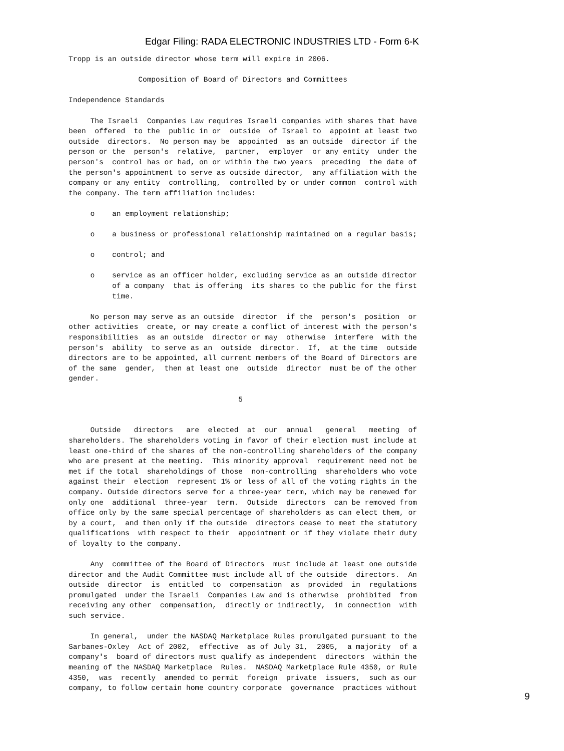Edgar Filing: RADA ELECTRONIC INDUSTRIES LTD - Form 6-K
Tropp is an outside director whose term will expire in 2006.

                Composition of Board of Directors and Committees

Independence Standards

     The Israeli  Companies Law requires Israeli companies with shares that have
been  offered  to the  public in or  outside  of Israel to  appoint at least two
outside  directors.  No person may be  appointed  as an outside  director if the
person or the  person's  relative,  partner,  employer  or any entity  under the
person's  control has or had, on or within the two years  preceding  the date of
the person's appointment to serve as outside director,  any affiliation with the
company or any entity  controlling,  controlled by or under common  control with
the company. The term affiliation includes:

     o    an employment relationship;

     o    a business or professional relationship maintained on a regular basis;

     o    control; and

     o    service as an officer holder, excluding service as an outside director
          of a company  that is offering  its shares to the public for the first
          time.

     No person may serve as an outside  director  if the  person's  position  or
other activities  create, or may create a conflict of interest with the person's
responsibilities  as an outside  director or may  otherwise  interfere  with the
person's  ability  to serve as an  outside  director.  If,  at the time  outside
directors are to be appointed, all current members of the Board of Directors are
of the same  gender,  then at least one  outside  director  must be of the other
gender.

                                       5


     Outside   directors   are  elected  at  our  annual   general   meeting  of
shareholders. The shareholders voting in favor of their election must include at
least one-third of the shares of the non-controlling shareholders of the company
who are present at the meeting.  This minority approval  requirement need not be
met if the total  shareholdings of those  non-controlling  shareholders who vote
against their  election  represent 1% or less of all of the voting rights in the
company. Outside directors serve for a three-year term, which may be renewed for
only one  additional  three-year  term.  Outside  directors  can be removed from
office only by the same special percentage of shareholders as can elect them, or
by a court,  and then only if the outside  directors cease to meet the statutory
qualifications  with respect to their  appointment or if they violate their duty
of loyalty to the company.

     Any  committee of the Board of Directors  must include at least one outside
director and the Audit Committee must include all of the outside  directors.  An
outside  director  is  entitled  to  compensation  as  provided  in  regulations
promulgated  under the Israeli  Companies Law and is otherwise  prohibited  from
receiving any other  compensation,  directly or indirectly,  in connection  with
such service.

     In general,  under the NASDAQ Marketplace Rules promulgated pursuant to the
Sarbanes-Oxley  Act of 2002,  effective  as of July 31,  2005,  a majority  of a
company's  board of directors must qualify as independent  directors  within the
meaning of the NASDAQ Marketplace  Rules.  NASDAQ Marketplace Rule 4350, or Rule
4350,  was  recently  amended to permit  foreign  private  issuers,  such as our
company, to follow certain home country corporate  governance  practices without
9